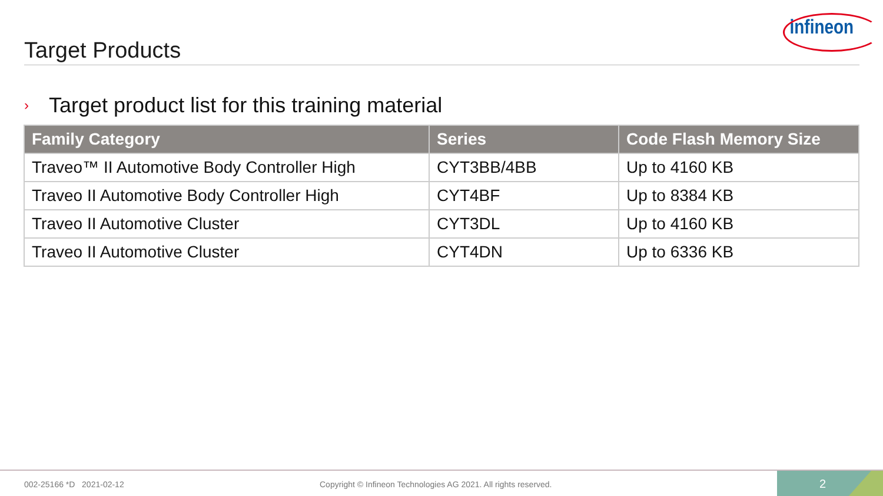Target Products
infineon
› Target product list for this training material
| Family Category | Series | Code Flash Memory Size |
| --- | --- | --- |
| Traveo™ II Automotive Body Controller High | CYT3BB/4BB | Up to 4160 KB |
| Traveo II Automotive Body Controller High | CYT4BF | Up to 8384 KB |
| Traveo II Automotive Cluster | CYT3DL | Up to 4160 KB |
| Traveo II Automotive Cluster | CYT4DN | Up to 6336 KB |
002-25166 *D 2021-02-12 Copyright © Infineon Technologies AG 2021. All rights reserved.
2